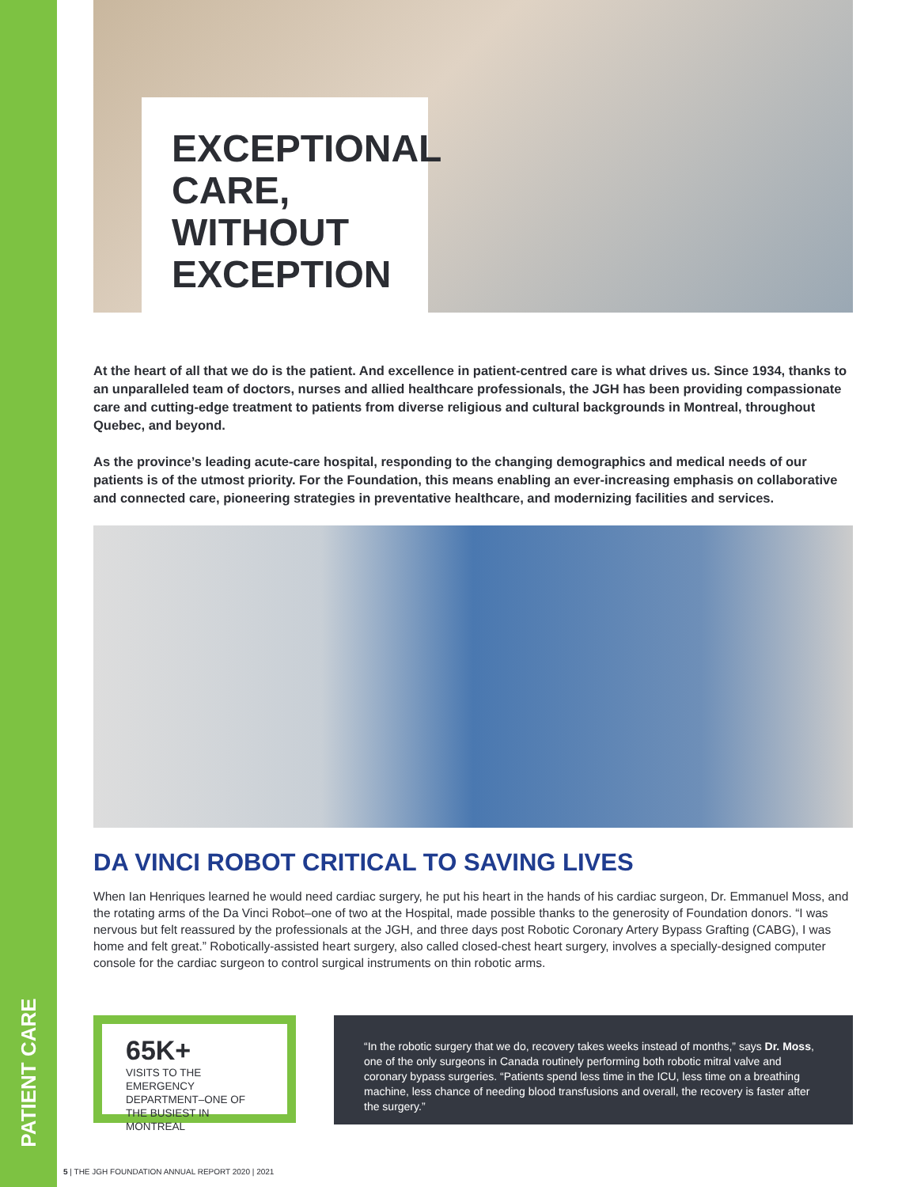PATIENT CARE
EXCEPTIONAL CARE, WITHOUT EXCEPTION
At the heart of all that we do is the patient. And excellence in patient-centred care is what drives us. Since 1934, thanks to an unparalleled team of doctors, nurses and allied healthcare professionals, the JGH has been providing compassionate care and cutting-edge treatment to patients from diverse religious and cultural backgrounds in Montreal, throughout Quebec, and beyond.
As the province’s leading acute-care hospital, responding to the changing demographics and medical needs of our patients is of the utmost priority. For the Foundation, this means enabling an ever-increasing emphasis on collaborative and connected care, pioneering strategies in preventative healthcare, and modernizing facilities and services.
DA VINCI ROBOT CRITICAL TO SAVING LIVES
When Ian Henriques learned he would need cardiac surgery, he put his heart in the hands of his cardiac surgeon, Dr. Emmanuel Moss, and the rotating arms of the Da Vinci Robot–one of two at the Hospital, made possible thanks to the generosity of Foundation donors. “I was nervous but felt reassured by the professionals at the JGH, and three days post Robotic Coronary Artery Bypass Grafting (CABG), I was home and felt great.” Robotically-assisted heart surgery, also called closed-chest heart surgery, involves a specially-designed computer console for the cardiac surgeon to control surgical instruments on thin robotic arms.
65K+
VISITS TO THE EMERGENCY DEPARTMENT–ONE OF THE BUSIEST IN MONTREAL
“In the robotic surgery that we do, recovery takes weeks instead of months,” says Dr. Moss, one of the only surgeons in Canada routinely performing both robotic mitral valve and coronary bypass surgeries. “Patients spend less time in the ICU, less time on a breathing machine, less chance of needing blood transfusions and overall, the recovery is faster after the surgery.”
5 | THE JGH FOUNDATION ANNUAL REPORT 2020 | 2021